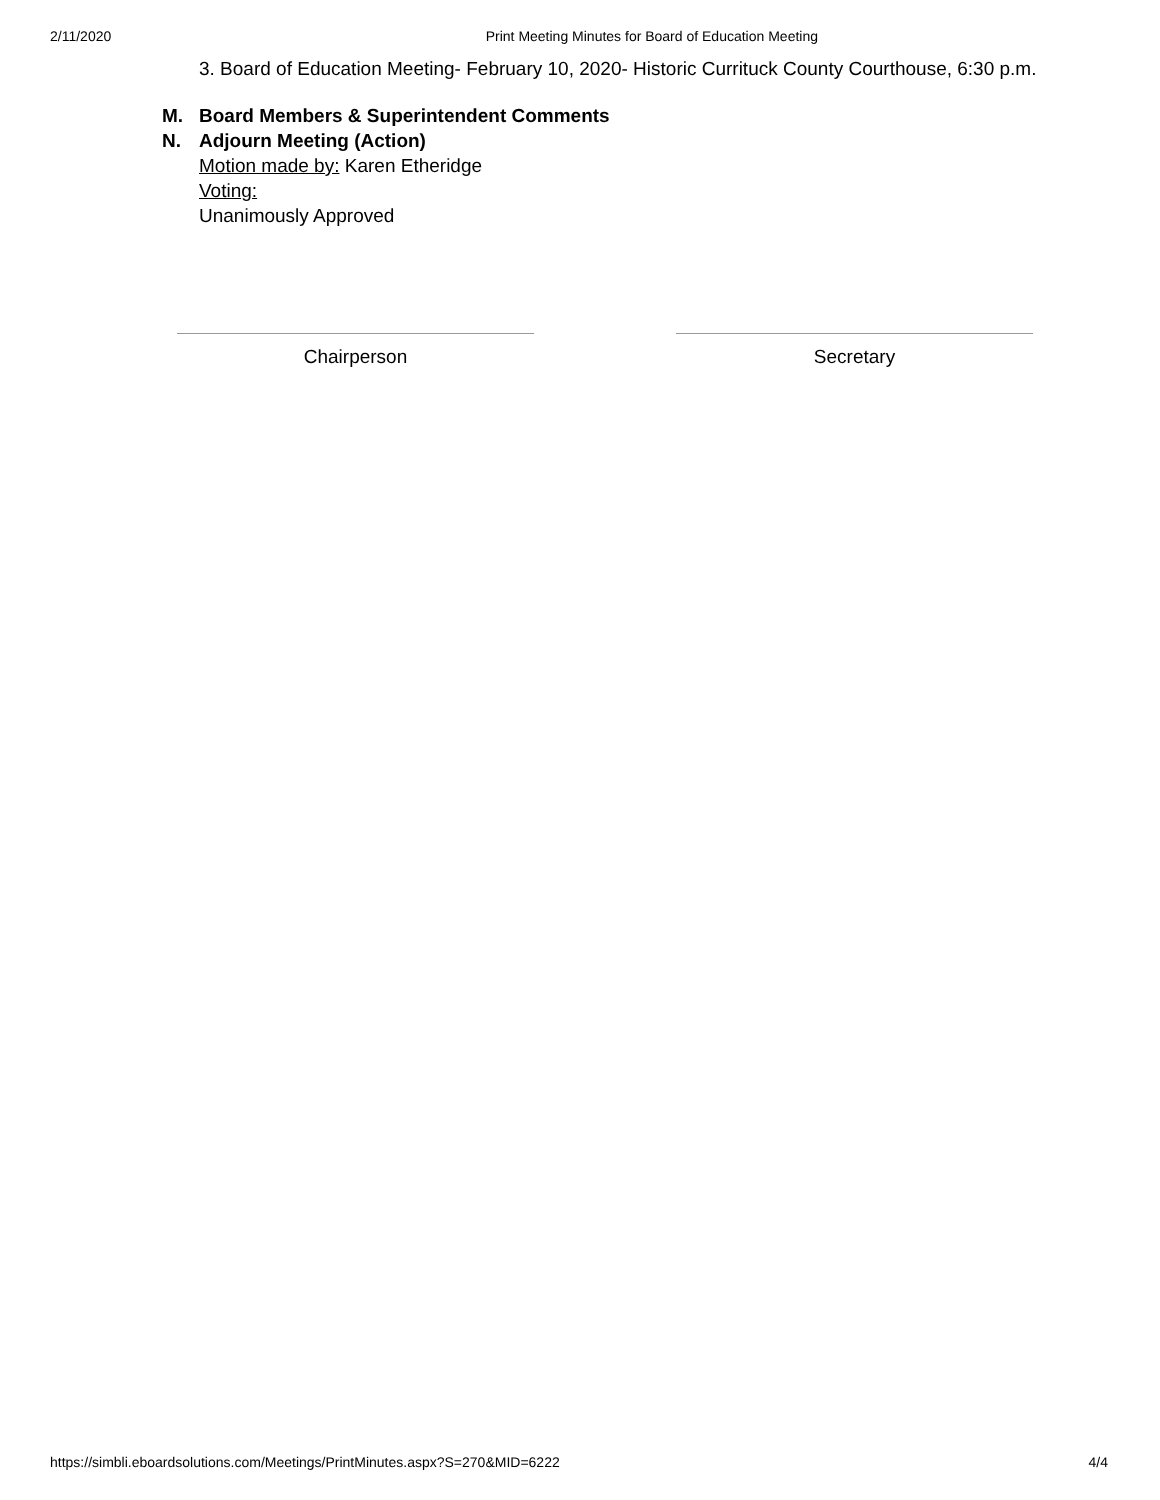2/11/2020 Print Meeting Minutes for Board of Education Meeting
3. Board of Education Meeting- February 10, 2020- Historic Currituck County Courthouse, 6:30 p.m.
M. Board Members & Superintendent Comments
N. Adjourn Meeting (Action)
Motion made by: Karen Etheridge
Voting:
Unanimously Approved
Chairperson Secretary
https://simbli.eboardsolutions.com/Meetings/PrintMinutes.aspx?S=270&MID=6222 4/4